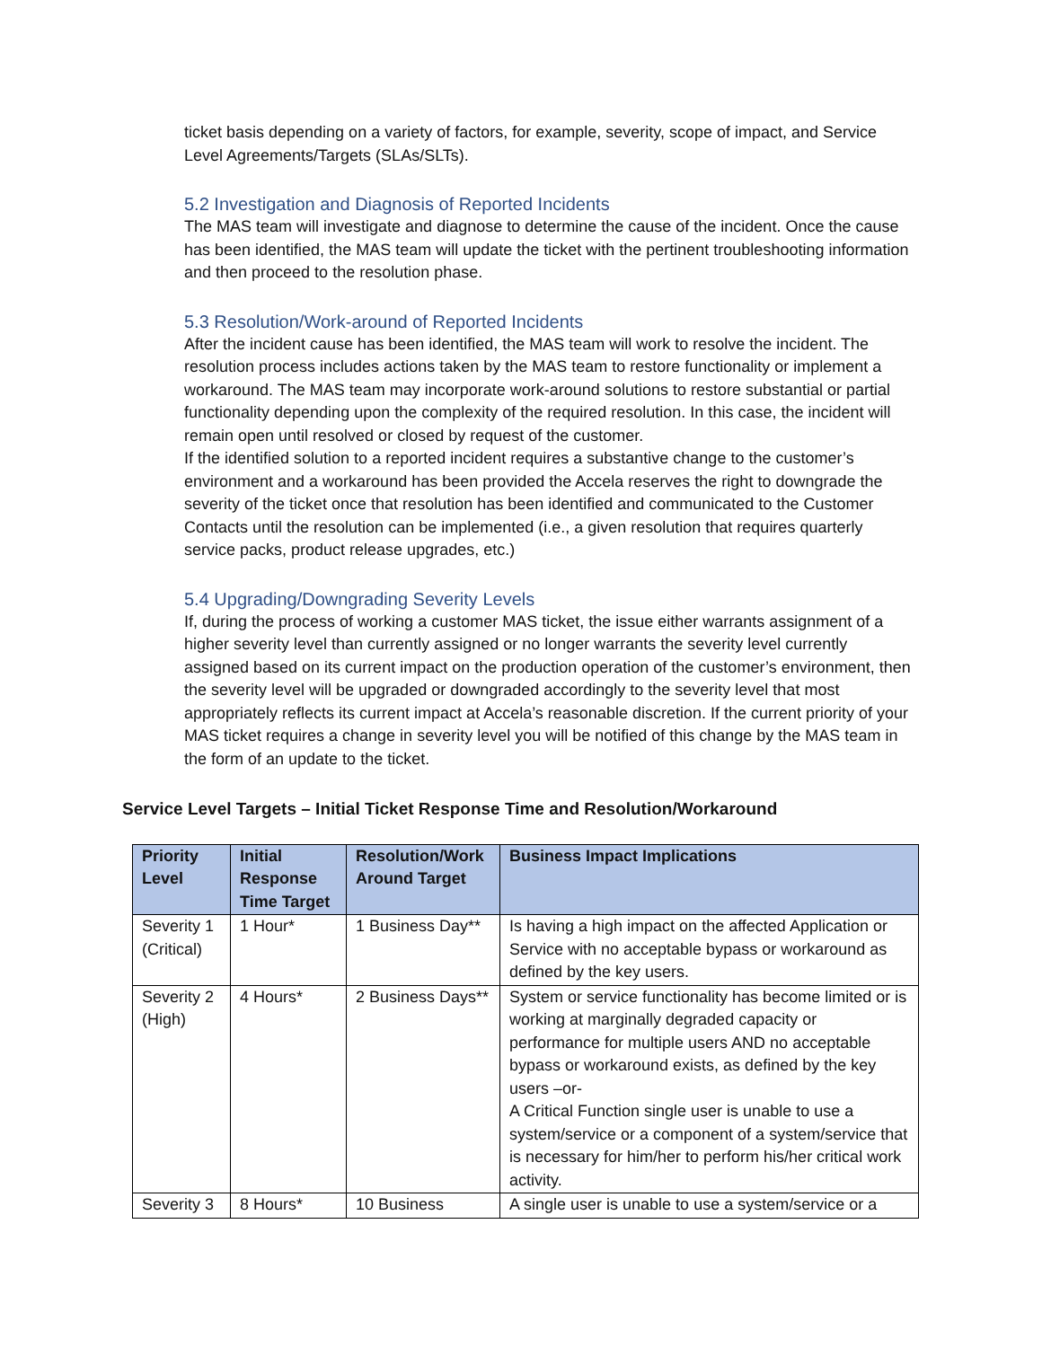ticket basis depending on a variety of factors, for example, severity, scope of impact, and Service Level Agreements/Targets (SLAs/SLTs).
5.2 Investigation and Diagnosis of Reported Incidents
The MAS team will investigate and diagnose to determine the cause of the incident. Once the cause has been identified, the MAS team will update the ticket with the pertinent troubleshooting information and then proceed to the resolution phase.
5.3 Resolution/Work-around of Reported Incidents
After the incident cause has been identified, the MAS team will work to resolve the incident. The resolution process includes actions taken by the MAS team to restore functionality or implement a workaround. The MAS team may incorporate work-around solutions to restore substantial or partial functionality depending upon the complexity of the required resolution. In this case, the incident will remain open until resolved or closed by request of the customer.
If the identified solution to a reported incident requires a substantive change to the customer’s environment and a workaround has been provided the Accela reserves the right to downgrade the severity of the ticket once that resolution has been identified and communicated to the Customer Contacts until the resolution can be implemented (i.e., a given resolution that requires quarterly service packs, product release upgrades, etc.)
5.4 Upgrading/Downgrading Severity Levels
If, during the process of working a customer MAS ticket, the issue either warrants assignment of a higher severity level than currently assigned or no longer warrants the severity level currently assigned based on its current impact on the production operation of the customer’s environment, then the severity level will be upgraded or downgraded accordingly to the severity level that most appropriately reflects its current impact at Accela’s reasonable discretion. If the current priority of your MAS ticket requires a change in severity level you will be notified of this change by the MAS team in the form of an update to the ticket.
Service Level Targets – Initial Ticket Response Time and Resolution/Workaround
| Priority Level | Initial Response Time Target | Resolution/Work Around Target | Business Impact Implications |
| --- | --- | --- | --- |
| Severity 1 (Critical) | 1 Hour* | 1 Business Day** | Is having a high impact on the affected Application or Service with no acceptable bypass or workaround as defined by the key users. |
| Severity 2 (High) | 4 Hours* | 2 Business Days** | System or service functionality has become limited or is working at marginally degraded capacity or performance for multiple users AND no acceptable bypass or workaround exists, as defined by the key users –or- A Critical Function single user is unable to use a system/service or a component of a system/service that is necessary for him/her to perform his/her critical work activity. |
| Severity 3 | 8 Hours* | 10 Business | A single user is unable to use a system/service or a |